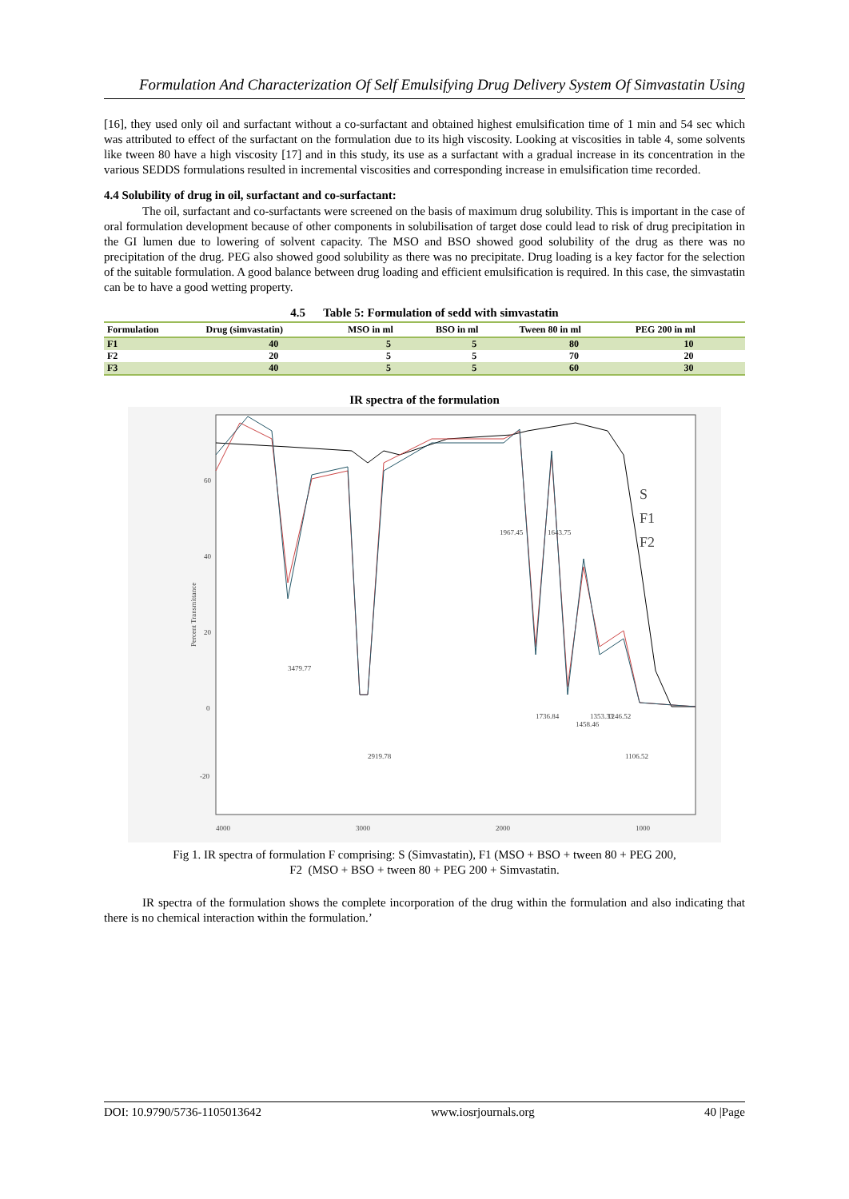Formulation And Characterization Of Self Emulsifying Drug Delivery System Of Simvastatin Using
[16], they used only oil and surfactant without a co-surfactant and obtained highest emulsification time of 1 min and 54 sec which was attributed to effect of the surfactant on the formulation due to its high viscosity. Looking at viscosities in table 4, some solvents like tween 80 have a high viscosity [17] and in this study, its use as a surfactant with a gradual increase in its concentration in the various SEDDS formulations resulted in incremental viscosities and corresponding increase in emulsification time recorded.
4.4 Solubility of drug in oil, surfactant and co-surfactant:
The oil, surfactant and co-surfactants were screened on the basis of maximum drug solubility. This is important in the case of oral formulation development because of other components in solubilisation of target dose could lead to risk of drug precipitation in the GI lumen due to lowering of solvent capacity. The MSO and BSO showed good solubility of the drug as there was no precipitation of the drug. PEG also showed good solubility as there was no precipitate. Drug loading is a key factor for the selection of the suitable formulation. A good balance between drug loading and efficient emulsification is required. In this case, the simvastatin can be to have a good wetting property.
4.5 Table 5: Formulation of sedd with simvastatin
| Formulation | Drug (simvastatin) | MSO in ml | BSO in ml | Tween 80 in ml | PEG 200 in ml |
| --- | --- | --- | --- | --- | --- |
| F1 | 40 | 5 | 5 | 80 | 10 |
| F2 | 20 | 5 | 5 | 70 | 20 |
| F3 | 40 | 5 | 5 | 60 | 30 |
IR spectra of the formulation
60
40
20
0
-20
4000
3000
2000
1000
3479.77
2919.78
1967.45
1643.75
1736.84
1458.46
1353.33
1246.52
1106.52
S
F1
F2
Percent Transmittance
Fig 1. IR spectra of formulation F comprising: S (Simvastatin), F1 (MSO + BSO + tween 80 + PEG 200,
F2 (MSO + BSO + tween 80 + PEG 200 + Simvastatin.
IR spectra of the formulation shows the complete incorporation of the drug within the formulation and also indicating that there is no chemical interaction within the formulation.’
DOI: 10.9790/5736-1105013642 www.iosrjournals.org 40 |Page